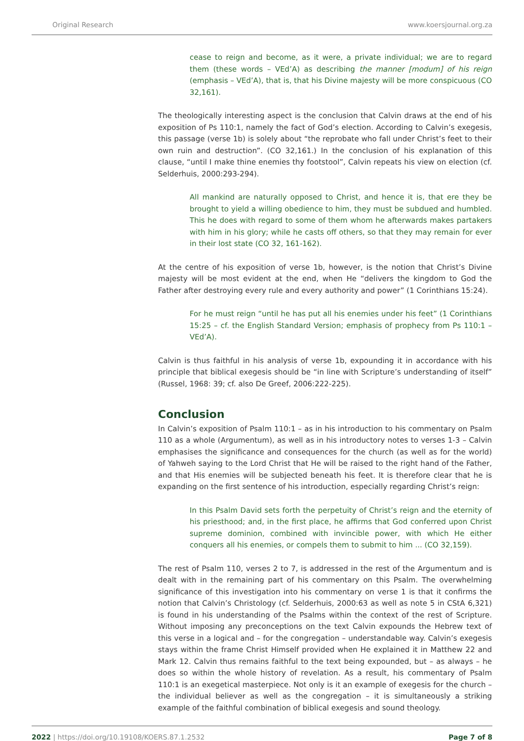Original Research www.koersjournal.org.za
cease to reign and become, as it were, a private individual; we are to regard them (these words – VEd’A) as describing the manner [modum] of his reign (emphasis – VEd’A), that is, that his Divine majesty will be more conspicuous (CO 32,161).
The theologically interesting aspect is the conclusion that Calvin draws at the end of his exposition of Ps 110:1, namely the fact of God’s election. According to Calvin’s exegesis, this passage (verse 1b) is solely about “the reprobate who fall under Christ’s feet to their own ruin and destruction”. (CO 32,161.) In the conclusion of his explanation of this clause, “until I make thine enemies thy footstool”, Calvin repeats his view on election (cf. Selderhuis, 2000:293-294).
All mankind are naturally opposed to Christ, and hence it is, that ere they be brought to yield a willing obedience to him, they must be subdued and humbled. This he does with regard to some of them whom he afterwards makes partakers with him in his glory; while he casts off others, so that they may remain for ever in their lost state (CO 32, 161-162).
At the centre of his exposition of verse 1b, however, is the notion that Christ’s Divine majesty will be most evident at the end, when He “delivers the kingdom to God the Father after destroying every rule and every authority and power” (1 Corinthians 15:24).
For he must reign “until he has put all his enemies under his feet” (1 Corinthians 15:25 – cf. the English Standard Version; emphasis of prophecy from Ps 110:1 – VEd’A).
Calvin is thus faithful in his analysis of verse 1b, expounding it in accordance with his principle that biblical exegesis should be “in line with Scripture’s understanding of itself” (Russel, 1968: 39; cf. also De Greef, 2006:222-225).
Conclusion
In Calvin’s exposition of Psalm 110:1 – as in his introduction to his commentary on Psalm 110 as a whole (Argumentum), as well as in his introductory notes to verses 1-3 – Calvin emphasises the significance and consequences for the church (as well as for the world) of Yahweh saying to the Lord Christ that He will be raised to the right hand of the Father, and that His enemies will be subjected beneath his feet. It is therefore clear that he is expanding on the first sentence of his introduction, especially regarding Christ’s reign:
In this Psalm David sets forth the perpetuity of Christ’s reign and the eternity of his priesthood; and, in the first place, he affirms that God conferred upon Christ supreme dominion, combined with invincible power, with which He either conquers all his enemies, or compels them to submit to him ... (CO 32,159).
The rest of Psalm 110, verses 2 to 7, is addressed in the rest of the Argumentum and is dealt with in the remaining part of his commentary on this Psalm. The overwhelming significance of this investigation into his commentary on verse 1 is that it confirms the notion that Calvin’s Christology (cf. Selderhuis, 2000:63 as well as note 5 in CStA 6,321) is found in his understanding of the Psalms within the context of the rest of Scripture. Without imposing any preconceptions on the text Calvin expounds the Hebrew text of this verse in a logical and – for the congregation – understandable way. Calvin’s exegesis stays within the frame Christ Himself provided when He explained it in Matthew 22 and Mark 12. Calvin thus remains faithful to the text being expounded, but – as always – he does so within the whole history of revelation. As a result, his commentary of Psalm 110:1 is an exegetical masterpiece. Not only is it an example of exegesis for the church – the individual believer as well as the congregation – it is simultaneously a striking example of the faithful combination of biblical exegesis and sound theology.
2022 | https://doi.org/10.19108/KOERS.87.1.2532 Page 7 of 8